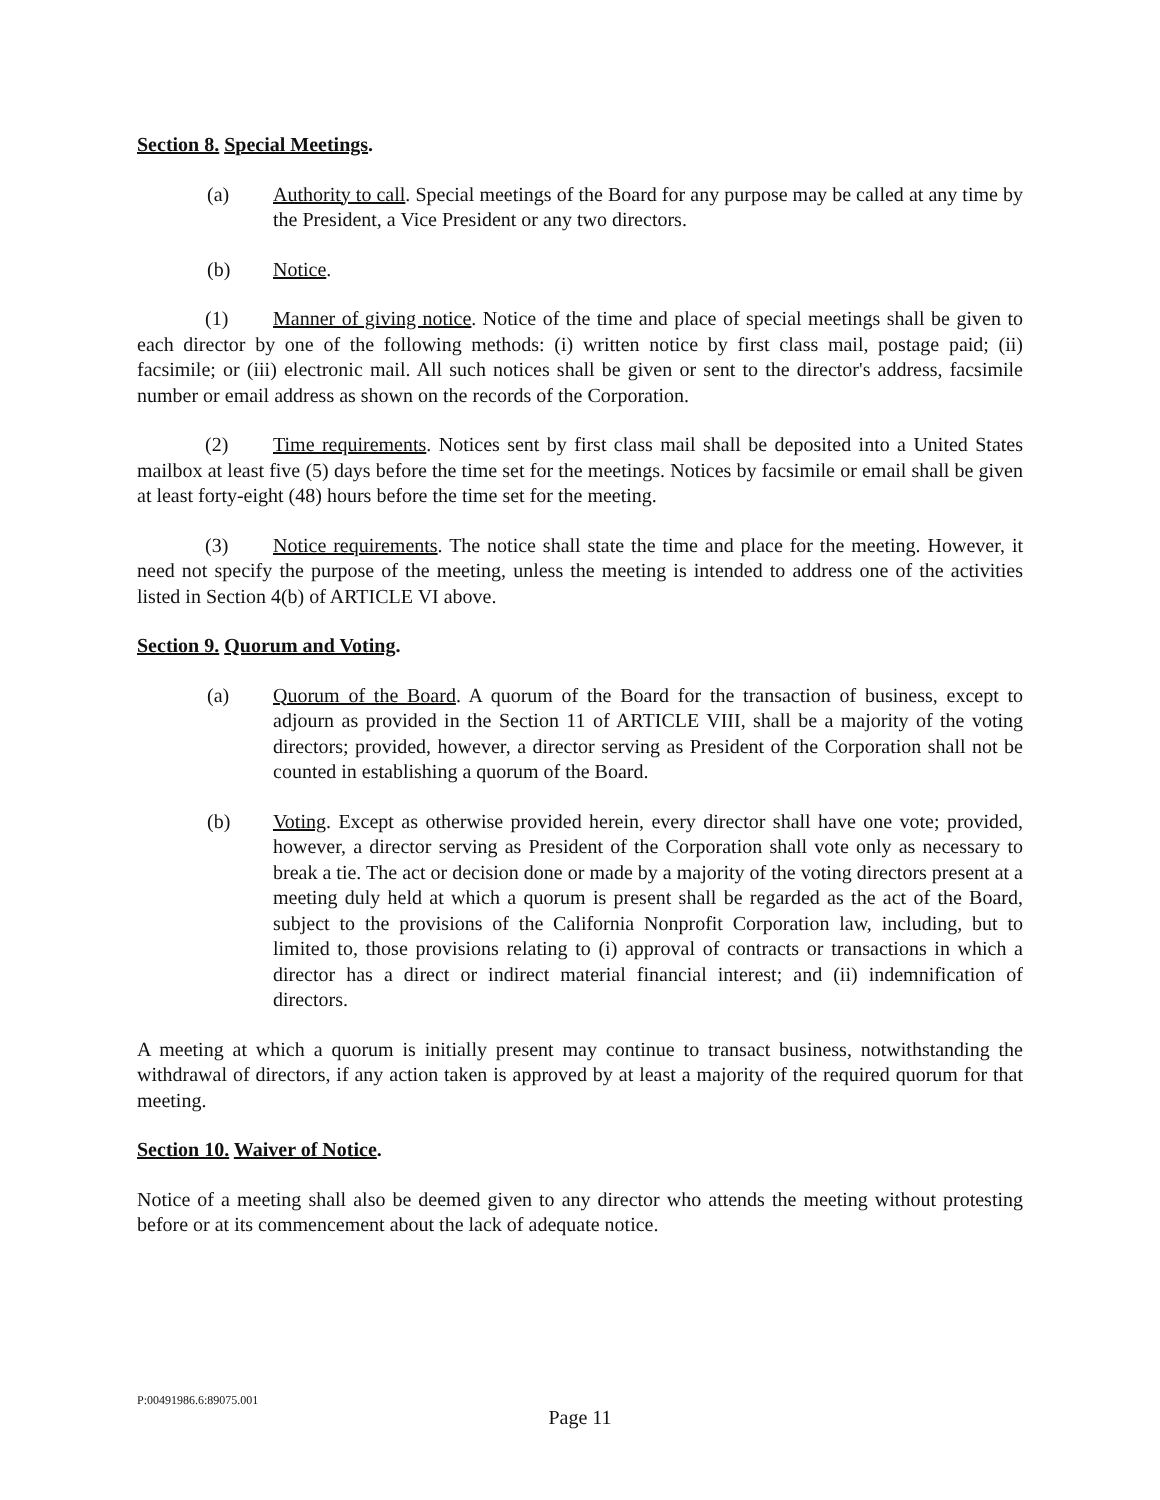Section 8. Special Meetings.
(a) Authority to call. Special meetings of the Board for any purpose may be called at any time by the President, a Vice President or any two directors.
(b) Notice.
(1) Manner of giving notice. Notice of the time and place of special meetings shall be given to each director by one of the following methods: (i) written notice by first class mail, postage paid; (ii) facsimile; or (iii) electronic mail. All such notices shall be given or sent to the director's address, facsimile number or email address as shown on the records of the Corporation.
(2) Time requirements. Notices sent by first class mail shall be deposited into a United States mailbox at least five (5) days before the time set for the meetings. Notices by facsimile or email shall be given at least forty-eight (48) hours before the time set for the meeting.
(3) Notice requirements. The notice shall state the time and place for the meeting. However, it need not specify the purpose of the meeting, unless the meeting is intended to address one of the activities listed in Section 4(b) of ARTICLE VI above.
Section 9. Quorum and Voting.
(a) Quorum of the Board. A quorum of the Board for the transaction of business, except to adjourn as provided in the Section 11 of ARTICLE VIII, shall be a majority of the voting directors; provided, however, a director serving as President of the Corporation shall not be counted in establishing a quorum of the Board.
(b) Voting. Except as otherwise provided herein, every director shall have one vote; provided, however, a director serving as President of the Corporation shall vote only as necessary to break a tie. The act or decision done or made by a majority of the voting directors present at a meeting duly held at which a quorum is present shall be regarded as the act of the Board, subject to the provisions of the California Nonprofit Corporation law, including, but to limited to, those provisions relating to (i) approval of contracts or transactions in which a director has a direct or indirect material financial interest; and (ii) indemnification of directors.
A meeting at which a quorum is initially present may continue to transact business, notwithstanding the withdrawal of directors, if any action taken is approved by at least a majority of the required quorum for that meeting.
Section 10. Waiver of Notice.
Notice of a meeting shall also be deemed given to any director who attends the meeting without protesting before or at its commencement about the lack of adequate notice.
P:00491986.6:89075.001
Page 11